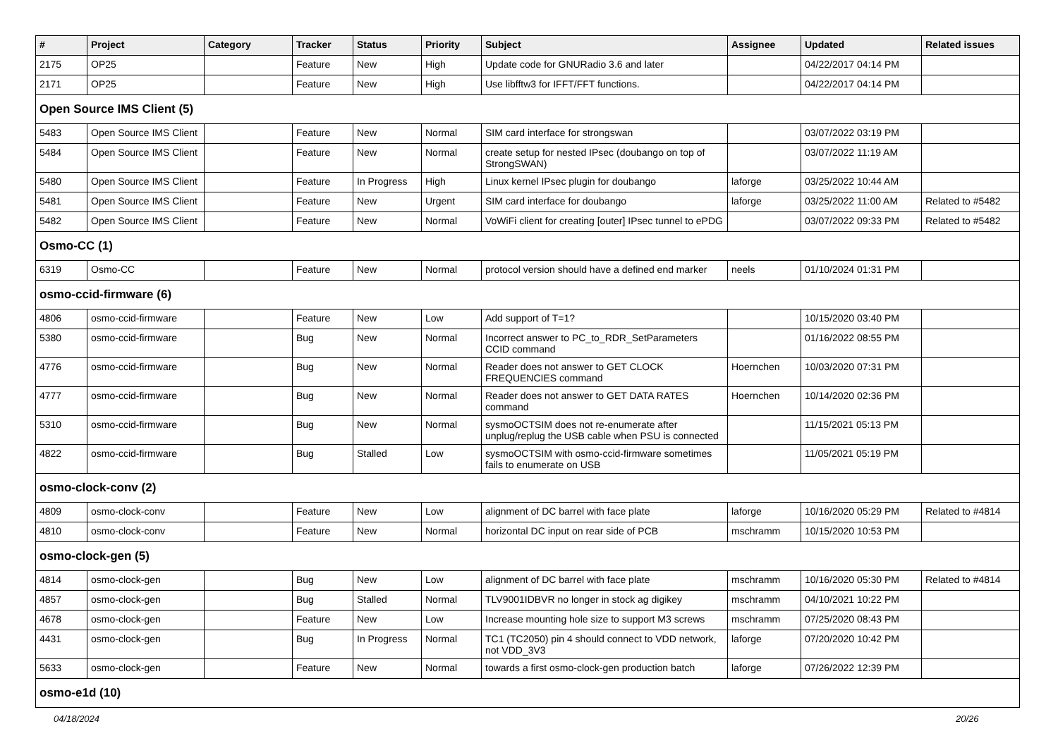| # | Project | Category | Tracker | Status | Priority | Subject | Assignee | Updated | Related issues |
| --- | --- | --- | --- | --- | --- | --- | --- | --- | --- |
| 2175 | OP25 | | Feature | New | High | Update code for GNURadio 3.6 and later | | 04/22/2017 04:14 PM | |
| 2171 | OP25 | | Feature | New | High | Use libfftw3 for IFFT/FFT functions. | | 04/22/2017 04:14 PM | |
| Open Source IMS Client (5) | | | | | | | | | |
| 5483 | Open Source IMS Client | | Feature | New | Normal | SIM card interface for strongswan | | 03/07/2022 03:19 PM | |
| 5484 | Open Source IMS Client | | Feature | New | Normal | create setup for nested IPsec (doubango on top of StrongSWAN) | | 03/07/2022 11:19 AM | |
| 5480 | Open Source IMS Client | | Feature | In Progress | High | Linux kernel IPsec plugin for doubango | laforge | 03/25/2022 10:44 AM | |
| 5481 | Open Source IMS Client | | Feature | New | Urgent | SIM card interface for doubango | laforge | 03/25/2022 11:00 AM | Related to #5482 |
| 5482 | Open Source IMS Client | | Feature | New | Normal | VoWiFi client for creating [outer] IPsec tunnel to ePDG | | 03/07/2022 09:33 PM | Related to #5482 |
| Osmo-CC (1) | | | | | | | | | |
| 6319 | Osmo-CC | | Feature | New | Normal | protocol version should have a defined end marker | neels | 01/10/2024 01:31 PM | |
| osmo-ccid-firmware (6) | | | | | | | | | |
| 4806 | osmo-ccid-firmware | | Feature | New | Low | Add support of T=1? | | 10/15/2020 03:40 PM | |
| 5380 | osmo-ccid-firmware | | Bug | New | Normal | Incorrect answer to PC_to_RDR_SetParameters CCID command | | 01/16/2022 08:55 PM | |
| 4776 | osmo-ccid-firmware | | Bug | New | Normal | Reader does not answer to GET CLOCK FREQUENCIES command | Hoernchen | 10/03/2020 07:31 PM | |
| 4777 | osmo-ccid-firmware | | Bug | New | Normal | Reader does not answer to GET DATA RATES command | Hoernchen | 10/14/2020 02:36 PM | |
| 5310 | osmo-ccid-firmware | | Bug | New | Normal | sysmoOCTSIM does not re-enumerate after unplug/replug the USB cable when PSU is connected | | 11/15/2021 05:13 PM | |
| 4822 | osmo-ccid-firmware | | Bug | Stalled | Low | sysmoOCTSIM with osmo-ccid-firmware sometimes fails to enumerate on USB | | 11/05/2021 05:19 PM | |
| osmo-clock-conv (2) | | | | | | | | | |
| 4809 | osmo-clock-conv | | Feature | New | Low | alignment of DC barrel with face plate | laforge | 10/16/2020 05:29 PM | Related to #4814 |
| 4810 | osmo-clock-conv | | Feature | New | Normal | horizontal DC input on rear side of PCB | mschramm | 10/15/2020 10:53 PM | |
| osmo-clock-gen (5) | | | | | | | | | |
| 4814 | osmo-clock-gen | | Bug | New | Low | alignment of DC barrel with face plate | mschramm | 10/16/2020 05:30 PM | Related to #4814 |
| 4857 | osmo-clock-gen | | Bug | Stalled | Normal | TLV9001IDBVR no longer in stock ag digikey | mschramm | 04/10/2021 10:22 PM | |
| 4678 | osmo-clock-gen | | Feature | New | Low | Increase mounting hole size to support M3 screws | mschramm | 07/25/2020 08:43 PM | |
| 4431 | osmo-clock-gen | | Bug | In Progress | Normal | TC1 (TC2050) pin 4 should connect to VDD network, not VDD_3V3 | laforge | 07/20/2020 10:42 PM | |
| 5633 | osmo-clock-gen | | Feature | New | Normal | towards a first osmo-clock-gen production batch | laforge | 07/26/2022 12:39 PM | |
| osmo-e1d (10) | | | | | | | | | |
04/18/2024 20/26